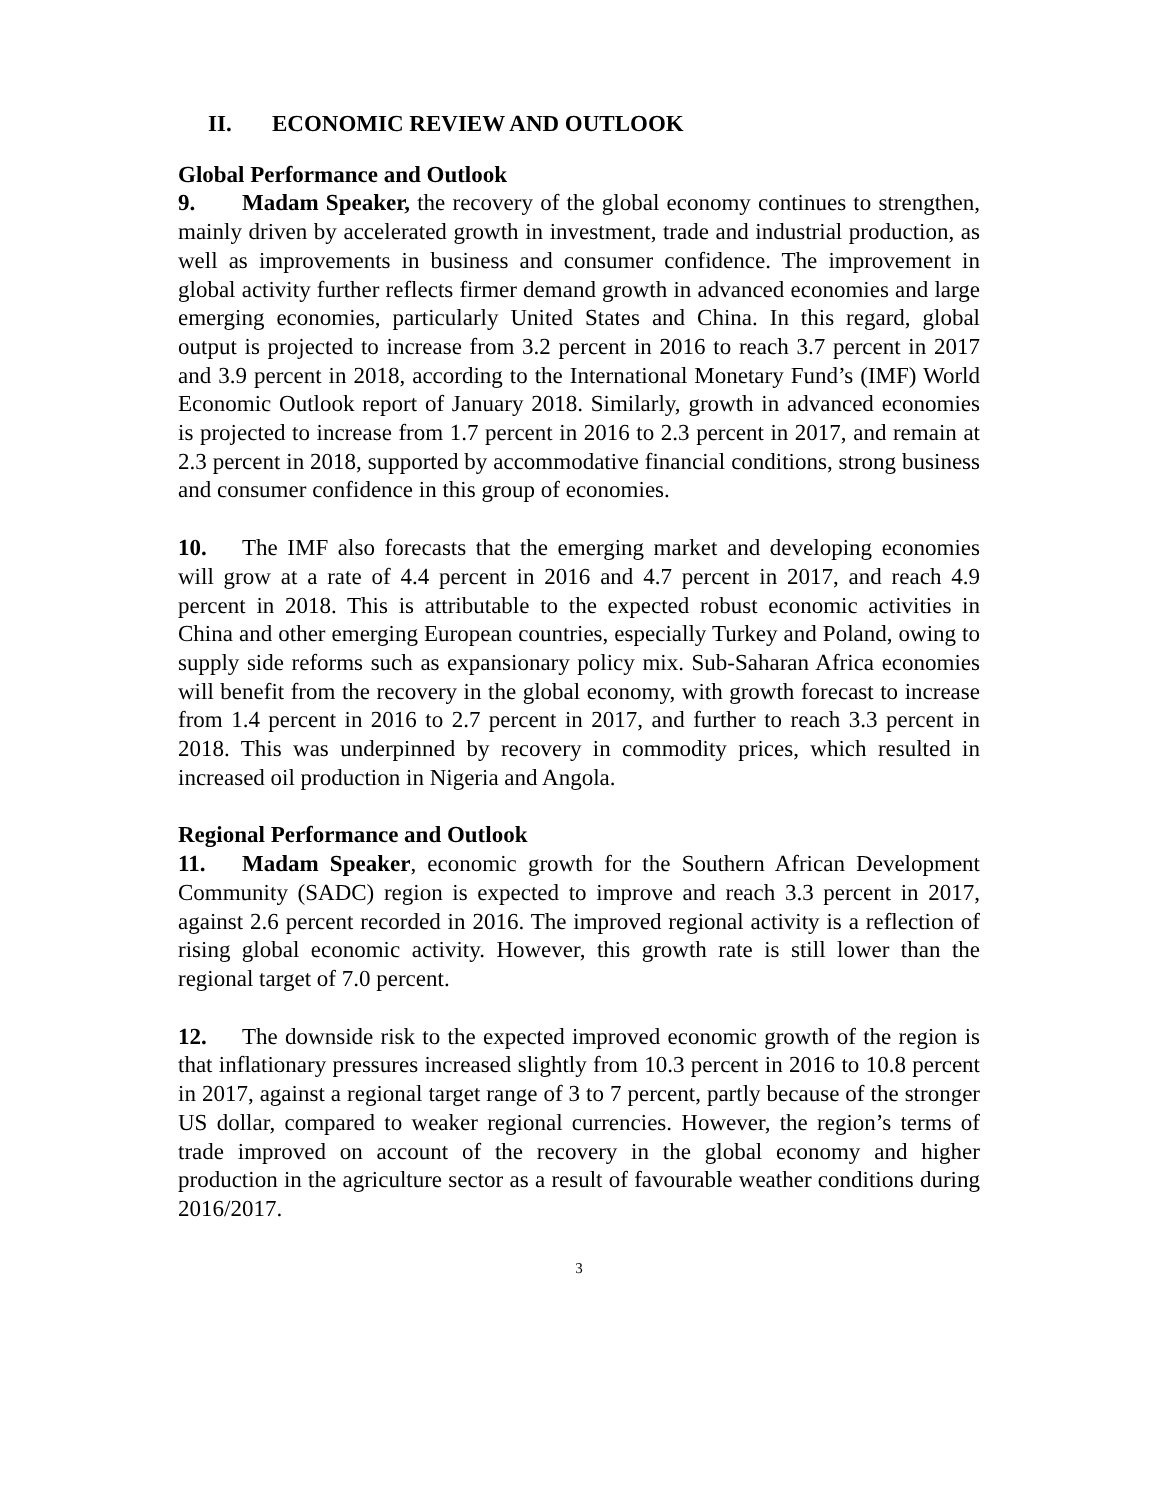II. ECONOMIC REVIEW AND OUTLOOK
Global Performance and Outlook
9. Madam Speaker, the recovery of the global economy continues to strengthen, mainly driven by accelerated growth in investment, trade and industrial production, as well as improvements in business and consumer confidence. The improvement in global activity further reflects firmer demand growth in advanced economies and large emerging economies, particularly United States and China. In this regard, global output is projected to increase from 3.2 percent in 2016 to reach 3.7 percent in 2017 and 3.9 percent in 2018, according to the International Monetary Fund’s (IMF) World Economic Outlook report of January 2018. Similarly, growth in advanced economies is projected to increase from 1.7 percent in 2016 to 2.3 percent in 2017, and remain at 2.3 percent in 2018, supported by accommodative financial conditions, strong business and consumer confidence in this group of economies.
10. The IMF also forecasts that the emerging market and developing economies will grow at a rate of 4.4 percent in 2016 and 4.7 percent in 2017, and reach 4.9 percent in 2018. This is attributable to the expected robust economic activities in China and other emerging European countries, especially Turkey and Poland, owing to supply side reforms such as expansionary policy mix. Sub-Saharan Africa economies will benefit from the recovery in the global economy, with growth forecast to increase from 1.4 percent in 2016 to 2.7 percent in 2017, and further to reach 3.3 percent in 2018. This was underpinned by recovery in commodity prices, which resulted in increased oil production in Nigeria and Angola.
Regional Performance and Outlook
11. Madam Speaker, economic growth for the Southern African Development Community (SADC) region is expected to improve and reach 3.3 percent in 2017, against 2.6 percent recorded in 2016. The improved regional activity is a reflection of rising global economic activity. However, this growth rate is still lower than the regional target of 7.0 percent.
12. The downside risk to the expected improved economic growth of the region is that inflationary pressures increased slightly from 10.3 percent in 2016 to 10.8 percent in 2017, against a regional target range of 3 to 7 percent, partly because of the stronger US dollar, compared to weaker regional currencies. However, the region’s terms of trade improved on account of the recovery in the global economy and higher production in the agriculture sector as a result of favourable weather conditions during 2016/2017.
3